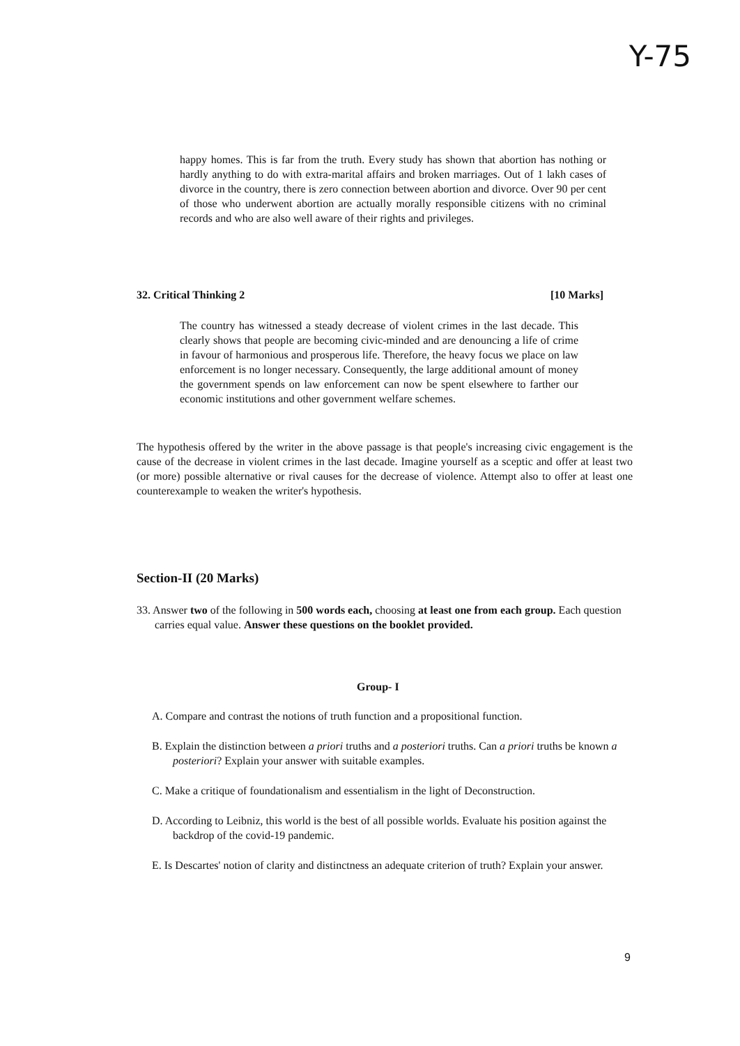Y-75
happy homes. This is far from the truth. Every study has shown that abortion has nothing or hardly anything to do with extra-marital affairs and broken marriages. Out of 1 lakh cases of divorce in the country, there is zero connection between abortion and divorce. Over 90 per cent of those who underwent abortion are actually morally responsible citizens with no criminal records and who are also well aware of their rights and privileges.
32. Critical Thinking 2 [10 Marks]
The country has witnessed a steady decrease of violent crimes in the last decade. This clearly shows that people are becoming civic-minded and are denouncing a life of crime in favour of harmonious and prosperous life. Therefore, the heavy focus we place on law enforcement is no longer necessary. Consequently, the large additional amount of money the government spends on law enforcement can now be spent elsewhere to farther our economic institutions and other government welfare schemes.
The hypothesis offered by the writer in the above passage is that people's increasing civic engagement is the cause of the decrease in violent crimes in the last decade. Imagine yourself as a sceptic and offer at least two (or more) possible alternative or rival causes for the decrease of violence. Attempt also to offer at least one counterexample to weaken the writer's hypothesis.
Section-II (20 Marks)
33. Answer two of the following in 500 words each, choosing at least one from each group. Each question carries equal value. Answer these questions on the booklet provided.
Group- I
A. Compare and contrast the notions of truth function and a propositional function.
B. Explain the distinction between a priori truths and a posteriori truths. Can a priori truths be known a posteriori? Explain your answer with suitable examples.
C. Make a critique of foundationalism and essentialism in the light of Deconstruction.
D. According to Leibniz, this world is the best of all possible worlds. Evaluate his position against the backdrop of the covid-19 pandemic.
E. Is Descartes' notion of clarity and distinctness an adequate criterion of truth? Explain your answer.
9